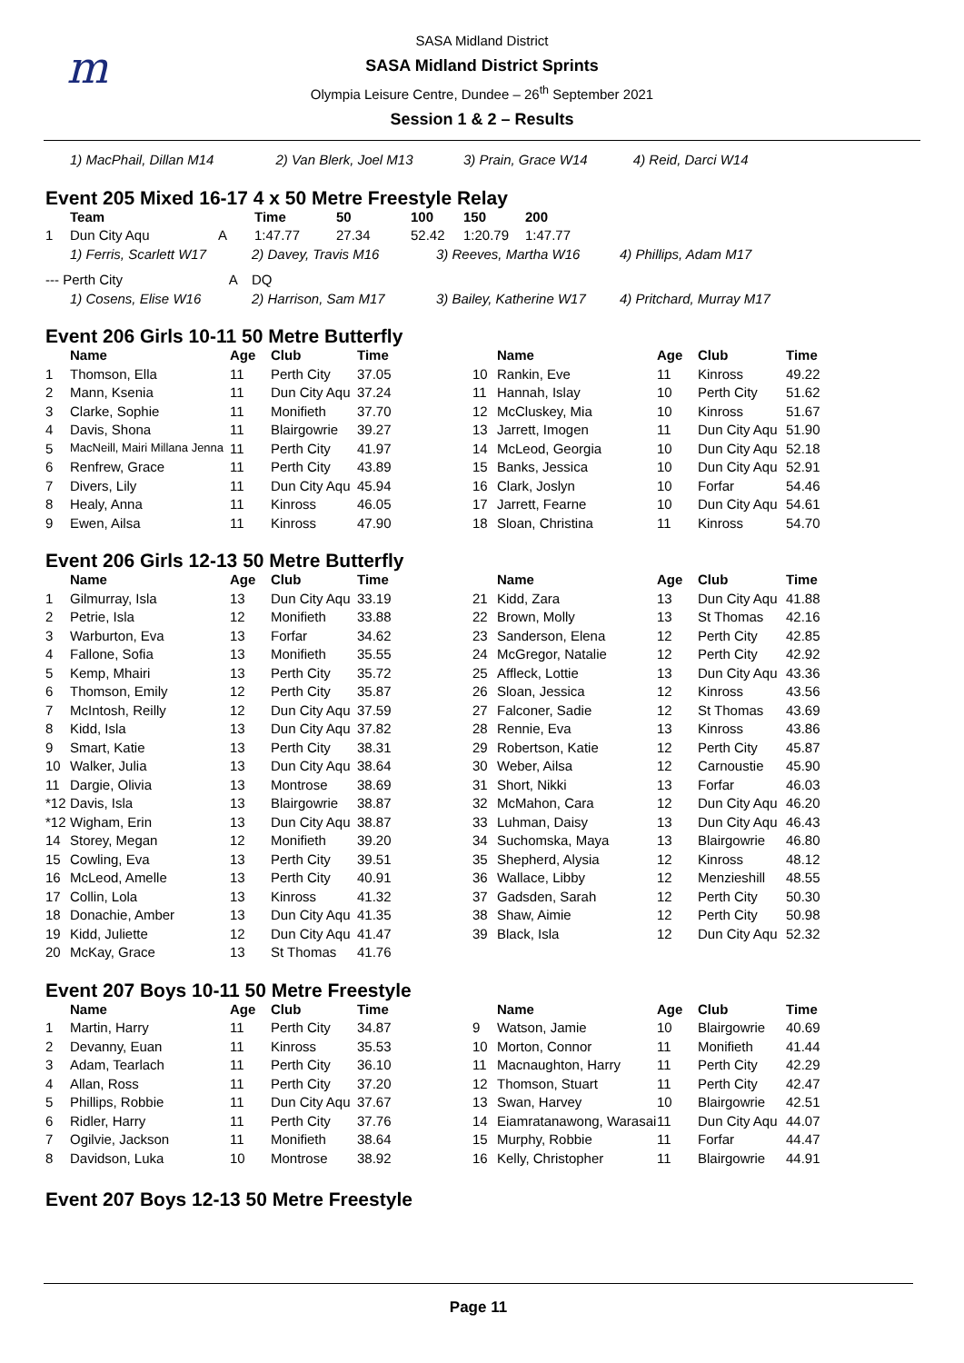m
SASA Midland District
SASA Midland District Sprints
Olympia Leisure Centre, Dundee – 26<sup>th</sup> September 2021
Session 1 & 2 – Results
| 1) MacPhail, Dillan M14 | 2) Van Blerk, Joel M13 | 3) Prain, Grace W14 | 4) Reid, Darci W14 |
Event 205 Mixed 16-17 4 x 50 Metre Freestyle Relay
| | Team | | Time | 50 | 100 | 150 | 200 |
| --- | --- | --- | --- | --- | --- | --- | --- |
| 1 | Dun City Aqu | A | 1:47.77 | 27.34 | 52.42 | 1:20.79 | 1:47.77 |
| 1) Ferris, Scarlett W17 | 2) Davey, Travis M16 | 3) Reeves, Martha W16 | 4) Phillips, Adam M17 |
| --- Perth City A | DQ | | |
| 1) Cosens, Elise W16 | 2) Harrison, Sam M17 | 3) Bailey, Katherine W17 | 4) Pritchard, Murray M17 |
Event 206 Girls 10-11 50 Metre Butterfly
| | Name | Age | Club | Time |
| --- | --- | --- | --- | --- |
| 1 | Thomson, Ella | 11 | Perth City | 37.05 |
| 2 | Mann, Ksenia | 11 | Dun City Aqu | 37.24 |
| 3 | Clarke, Sophie | 11 | Monifieth | 37.70 |
| 4 | Davis, Shona | 11 | Blairgowrie | 39.27 |
| 5 | MacNeill, Mairi Millana Jenna | 11 | Perth City | 41.97 |
| 6 | Renfrew, Grace | 11 | Perth City | 43.89 |
| 7 | Divers, Lily | 11 | Dun City Aqu | 45.94 |
| 8 | Healy, Anna | 11 | Kinross | 46.05 |
| 9 | Ewen, Ailsa | 11 | Kinross | 47.90 |
| | Name | Age | Club | Time |
| --- | --- | --- | --- | --- |
| 10 | Rankin, Eve | 11 | Kinross | 49.22 |
| 11 | Hannah, Islay | 10 | Perth City | 51.62 |
| 12 | McCluskey, Mia | 10 | Kinross | 51.67 |
| 13 | Jarrett, Imogen | 11 | Dun City Aqu | 51.90 |
| 14 | McLeod, Georgia | 10 | Dun City Aqu | 52.18 |
| 15 | Banks, Jessica | 10 | Dun City Aqu | 52.91 |
| 16 | Clark, Joslyn | 10 | Forfar | 54.46 |
| 17 | Jarrett, Fearne | 10 | Dun City Aqu | 54.61 |
| 18 | Sloan, Christina | 11 | Kinross | 54.70 |
Event 206 Girls 12-13 50 Metre Butterfly
| | Name | Age | Club | Time |
| --- | --- | --- | --- | --- |
| 1 | Gilmurray, Isla | 13 | Dun City Aqu | 33.19 |
| 2 | Petrie, Isla | 12 | Monifieth | 33.88 |
| 3 | Warburton, Eva | 13 | Forfar | 34.62 |
| 4 | Fallone, Sofia | 13 | Monifieth | 35.55 |
| 5 | Kemp, Mhairi | 13 | Perth City | 35.72 |
| 6 | Thomson, Emily | 12 | Perth City | 35.87 |
| 7 | McIntosh, Reilly | 12 | Dun City Aqu | 37.59 |
| 8 | Kidd, Isla | 13 | Dun City Aqu | 37.82 |
| 9 | Smart, Katie | 13 | Perth City | 38.31 |
| 10 | Walker, Julia | 13 | Dun City Aqu | 38.64 |
| 11 | Dargie, Olivia | 13 | Montrose | 38.69 |
| *12 | Davis, Isla | 13 | Blairgowrie | 38.87 |
| *12 | Wigham, Erin | 13 | Dun City Aqu | 38.87 |
| 14 | Storey, Megan | 12 | Monifieth | 39.20 |
| 15 | Cowling, Eva | 13 | Perth City | 39.51 |
| 16 | McLeod, Amelle | 13 | Perth City | 40.91 |
| 17 | Collin, Lola | 13 | Kinross | 41.32 |
| 18 | Donachie, Amber | 13 | Dun City Aqu | 41.35 |
| 19 | Kidd, Juliette | 12 | Dun City Aqu | 41.47 |
| 20 | McKay, Grace | 13 | St Thomas | 41.76 |
| | Name | Age | Club | Time |
| --- | --- | --- | --- | --- |
| 21 | Kidd, Zara | 13 | Dun City Aqu | 41.88 |
| 22 | Brown, Molly | 13 | St Thomas | 42.16 |
| 23 | Sanderson, Elena | 12 | Perth City | 42.85 |
| 24 | McGregor, Natalie | 12 | Perth City | 42.92 |
| 25 | Affleck, Lottie | 13 | Dun City Aqu | 43.36 |
| 26 | Sloan, Jessica | 12 | Kinross | 43.56 |
| 27 | Falconer, Sadie | 12 | St Thomas | 43.69 |
| 28 | Rennie, Eva | 13 | Kinross | 43.86 |
| 29 | Robertson, Katie | 12 | Perth City | 45.87 |
| 30 | Weber, Ailsa | 12 | Carnoustie | 45.90 |
| 31 | Short, Nikki | 13 | Forfar | 46.03 |
| 32 | McMahon, Cara | 12 | Dun City Aqu | 46.20 |
| 33 | Luhman, Daisy | 13 | Dun City Aqu | 46.43 |
| 34 | Suchomska, Maya | 13 | Blairgowrie | 46.80 |
| 35 | Shepherd, Alysia | 12 | Kinross | 48.12 |
| 36 | Wallace, Libby | 12 | Menzieshill | 48.55 |
| 37 | Gadsden, Sarah | 12 | Perth City | 50.30 |
| 38 | Shaw, Aimie | 12 | Perth City | 50.98 |
| 39 | Black, Isla | 12 | Dun City Aqu | 52.32 |
Event 207 Boys 10-11 50 Metre Freestyle
| | Name | Age | Club | Time |
| --- | --- | --- | --- | --- |
| 1 | Martin, Harry | 11 | Perth City | 34.87 |
| 2 | Devanny, Euan | 11 | Kinross | 35.53 |
| 3 | Adam, Tearlach | 11 | Perth City | 36.10 |
| 4 | Allan, Ross | 11 | Perth City | 37.20 |
| 5 | Phillips, Robbie | 11 | Dun City Aqu | 37.67 |
| 6 | Ridler, Harry | 11 | Perth City | 37.76 |
| 7 | Ogilvie, Jackson | 11 | Monifieth | 38.64 |
| 8 | Davidson, Luka | 10 | Montrose | 38.92 |
| | Name | Age | Club | Time |
| --- | --- | --- | --- | --- |
| 9 | Watson, Jamie | 10 | Blairgowrie | 40.69 |
| 10 | Morton, Connor | 11 | Monifieth | 41.44 |
| 11 | Macnaughton, Harry | 11 | Perth City | 42.29 |
| 12 | Thomson, Stuart | 11 | Perth City | 42.47 |
| 13 | Swan, Harvey | 10 | Blairgowrie | 42.51 |
| 14 | Eiamratanawong, Warasai | 11 | Dun City Aqu | 44.07 |
| 15 | Murphy, Robbie | 11 | Forfar | 44.47 |
| 16 | Kelly, Christopher | 11 | Blairgowrie | 44.91 |
Event 207 Boys 12-13 50 Metre Freestyle
Page 11